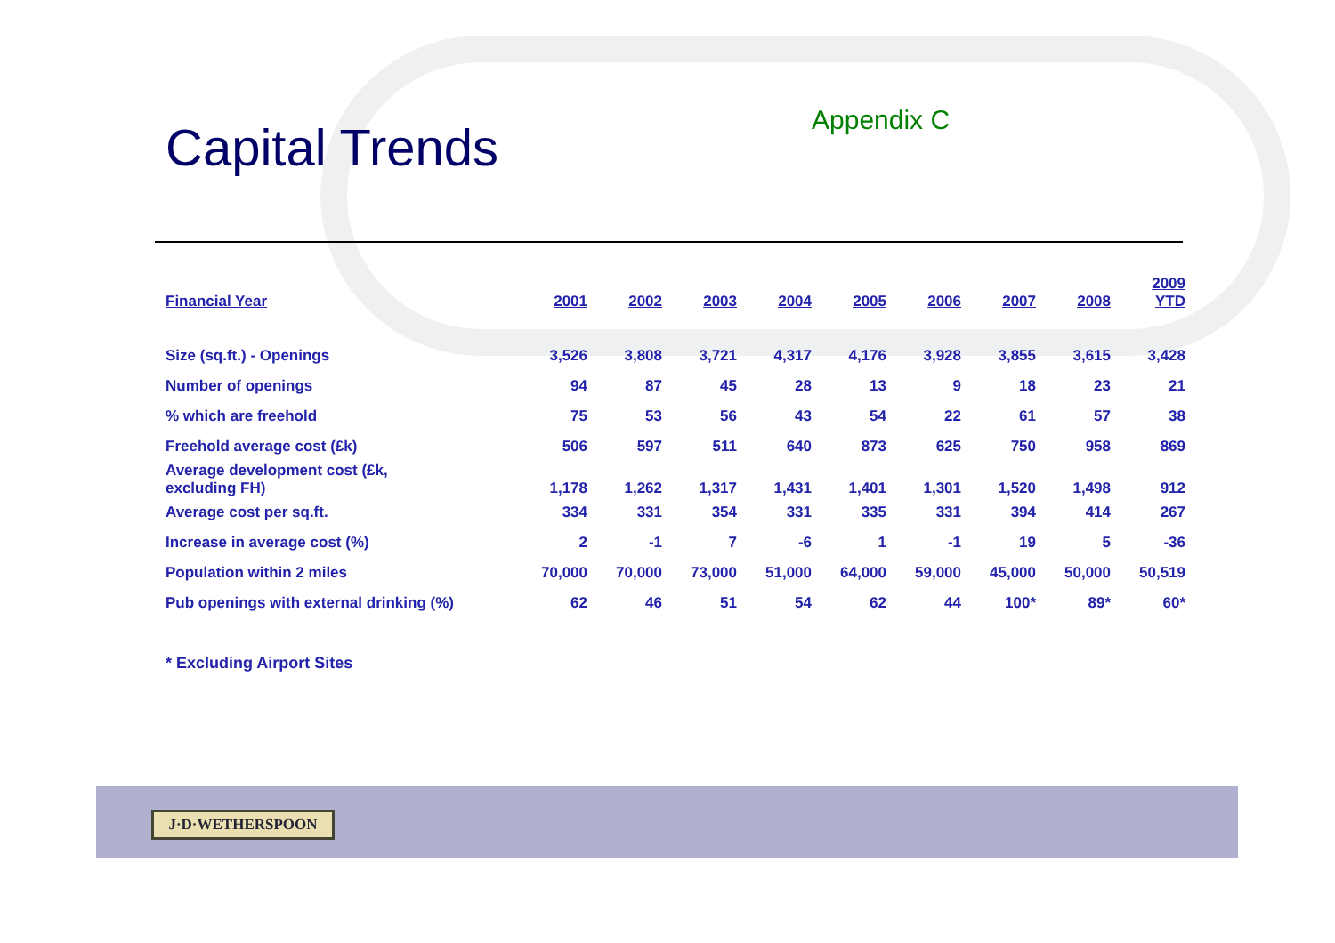Appendix C
Capital Trends
| Financial Year | 2001 | 2002 | 2003 | 2004 | 2005 | 2006 | 2007 | 2008 | 2009 YTD |
| --- | --- | --- | --- | --- | --- | --- | --- | --- | --- |
| Size (sq.ft.) - Openings | 3,526 | 3,808 | 3,721 | 4,317 | 4,176 | 3,928 | 3,855 | 3,615 | 3,428 |
| Number of openings | 94 | 87 | 45 | 28 | 13 | 9 | 18 | 23 | 21 |
| % which are freehold | 75 | 53 | 56 | 43 | 54 | 22 | 61 | 57 | 38 |
| Freehold average cost (£k) | 506 | 597 | 511 | 640 | 873 | 625 | 750 | 958 | 869 |
| Average development cost (£k, excluding FH) | 1,178 | 1,262 | 1,317 | 1,431 | 1,401 | 1,301 | 1,520 | 1,498 | 912 |
| Average cost per sq.ft. | 334 | 331 | 354 | 331 | 335 | 331 | 394 | 414 | 267 |
| Increase in average cost (%) | 2 | -1 | 7 | -6 | 1 | -1 | 19 | 5 | -36 |
| Population within 2 miles | 70,000 | 70,000 | 73,000 | 51,000 | 64,000 | 59,000 | 45,000 | 50,000 | 50,519 |
| Pub openings with external drinking (%) | 62 | 46 | 51 | 54 | 62 | 44 | 100* | 89* | 60* |
* Excluding Airport Sites
J·D·WETHERSPOON